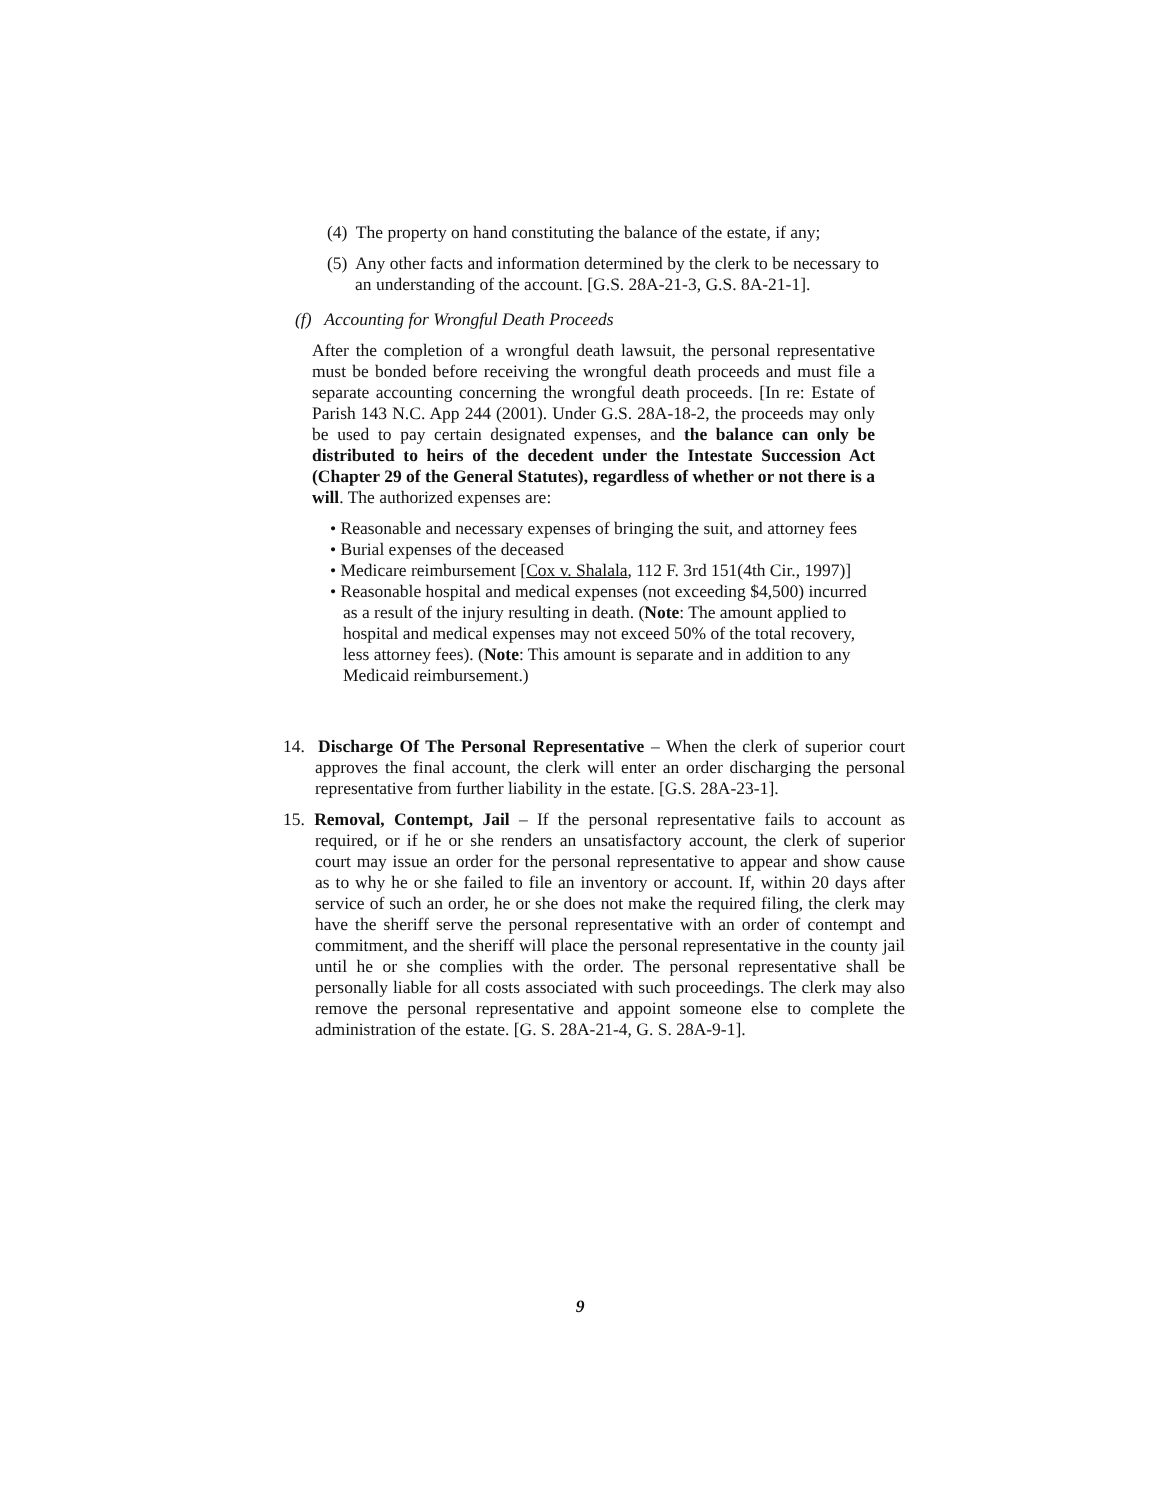(4) The property on hand constituting the balance of the estate, if any;
(5) Any other facts and information determined by the clerk to be necessary to an understanding of the account. [G.S. 28A-21-3, G.S. 8A-21-1].
(f) Accounting for Wrongful Death Proceeds
After the completion of a wrongful death lawsuit, the personal representative must be bonded before receiving the wrongful death proceeds and must file a separate accounting concerning the wrongful death proceeds. [In re: Estate of Parish 143 N.C. App 244 (2001). Under G.S. 28A-18-2, the proceeds may only be used to pay certain designated expenses, and the balance can only be distributed to heirs of the decedent under the Intestate Succession Act (Chapter 29 of the General Statutes), regardless of whether or not there is a will. The authorized expenses are:
• Reasonable and necessary expenses of bringing the suit, and attorney fees
• Burial expenses of the deceased
• Medicare reimbursement [Cox v. Shalala, 112 F. 3rd 151(4th Cir., 1997)]
• Reasonable hospital and medical expenses (not exceeding $4,500) incurred as a result of the injury resulting in death. (Note: The amount applied to hospital and medical expenses may not exceed 50% of the total recovery, less attorney fees). (Note: This amount is separate and in addition to any Medicaid reimbursement.)
14. Discharge Of The Personal Representative – When the clerk of superior court approves the final account, the clerk will enter an order discharging the personal representative from further liability in the estate. [G.S. 28A-23-1].
15. Removal, Contempt, Jail – If the personal representative fails to account as required, or if he or she renders an unsatisfactory account, the clerk of superior court may issue an order for the personal representative to appear and show cause as to why he or she failed to file an inventory or account. If, within 20 days after service of such an order, he or she does not make the required filing, the clerk may have the sheriff serve the personal representative with an order of contempt and commitment, and the sheriff will place the personal representative in the county jail until he or she complies with the order. The personal representative shall be personally liable for all costs associated with such proceedings. The clerk may also remove the personal representative and appoint someone else to complete the administration of the estate. [G. S. 28A-21-4, G. S. 28A-9-1].
9